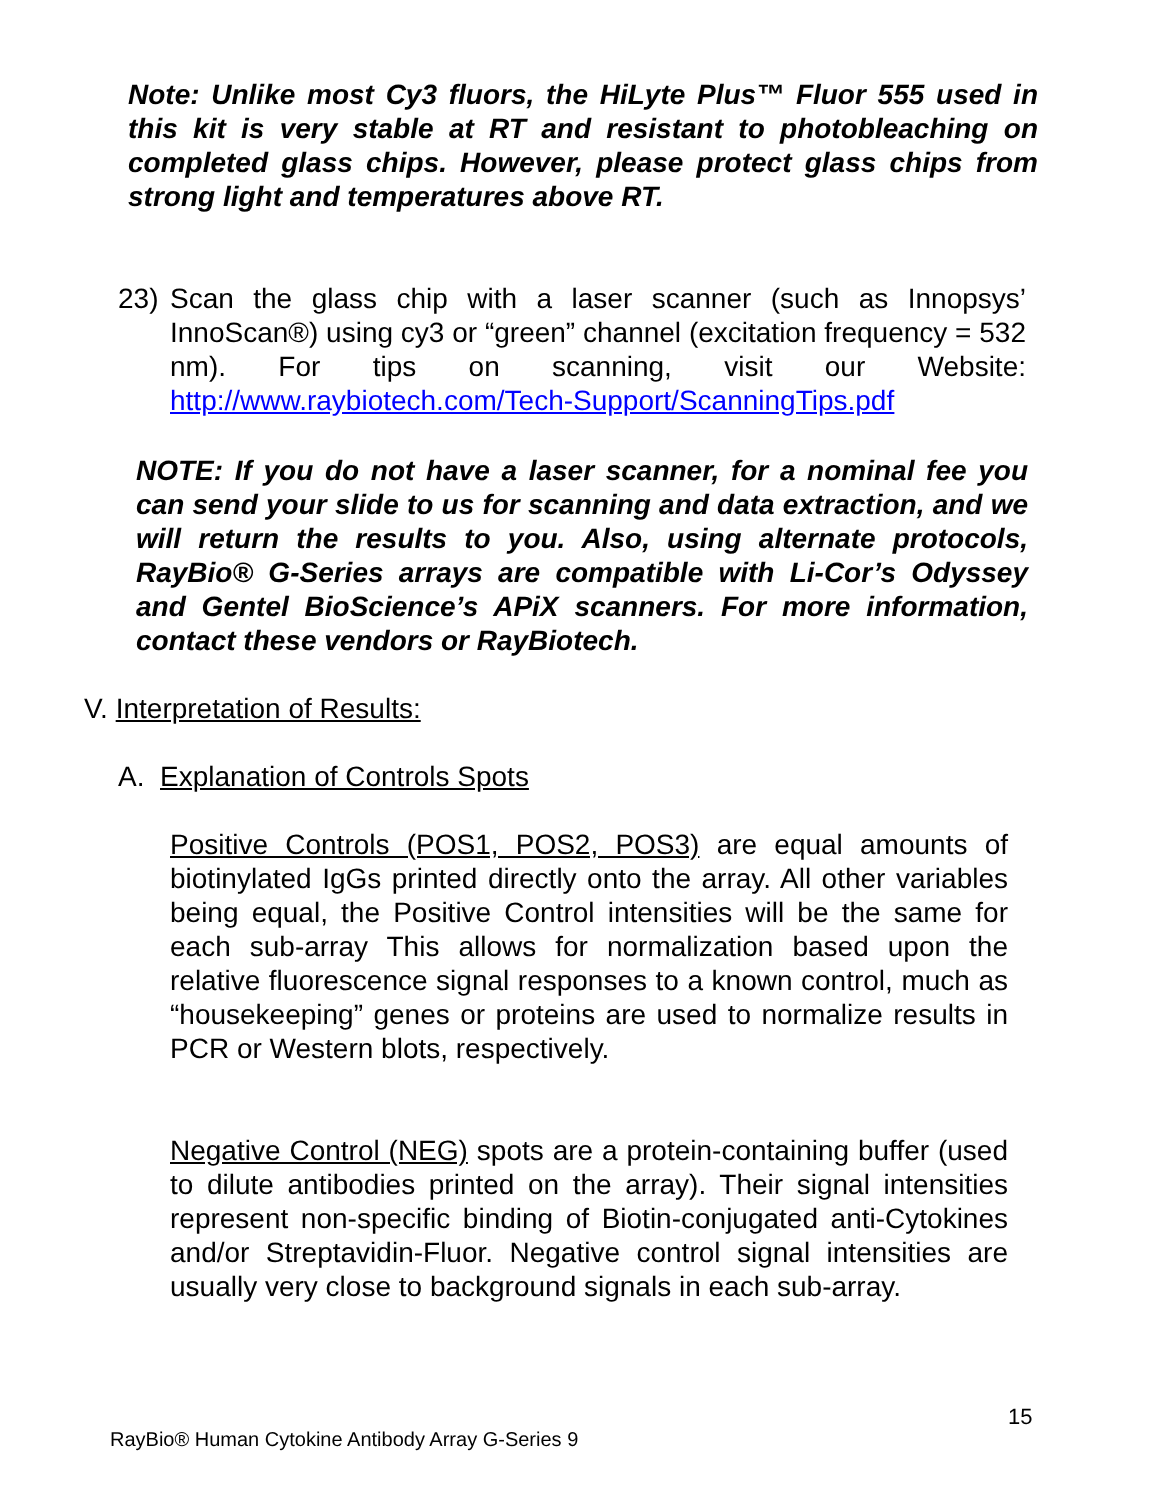Note: Unlike most Cy3 fluors, the HiLyte Plus™ Fluor 555 used in this kit is very stable at RT and resistant to photobleaching on completed glass chips. However, please protect glass chips from strong light and temperatures above RT.
23) Scan the glass chip with a laser scanner (such as Innopsys’ InnoScan®) using cy3 or “green” channel (excitation frequency = 532 nm). For tips on scanning, visit our Website: http://www.raybiotech.com/Tech-Support/ScanningTips.pdf
NOTE: If you do not have a laser scanner, for a nominal fee you can send your slide to us for scanning and data extraction, and we will return the results to you. Also, using alternate protocols, RayBio® G-Series arrays are compatible with Li-Cor’s Odyssey and Gentel BioScience’s APiX scanners. For more information, contact these vendors or RayBiotech.
V. Interpretation of Results:
A. Explanation of Controls Spots
Positive Controls (POS1, POS2, POS3) are equal amounts of biotinylated IgGs printed directly onto the array. All other variables being equal, the Positive Control intensities will be the same for each sub-array This allows for normalization based upon the relative fluorescence signal responses to a known control, much as “housekeeping” genes or proteins are used to normalize results in PCR or Western blots, respectively.
Negative Control (NEG) spots are a protein-containing buffer (used to dilute antibodies printed on the array). Their signal intensities represent non-specific binding of Biotin-conjugated anti-Cytokines and/or Streptavidin-Fluor. Negative control signal intensities are usually very close to background signals in each sub-array.
15
RayBio® Human Cytokine Antibody Array G-Series 9